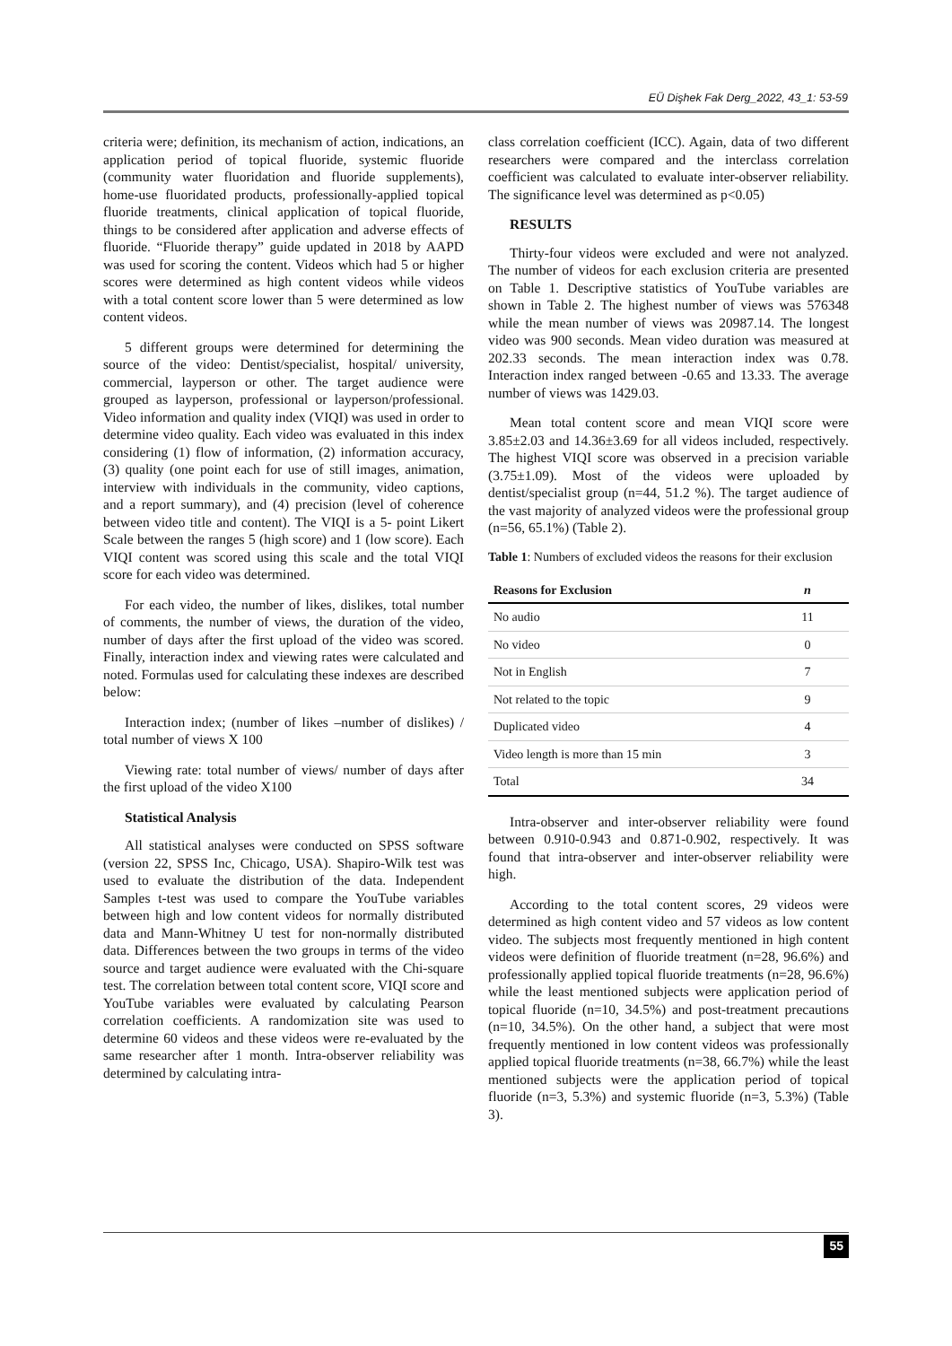EÜ Dişhek Fak Derg_2022, 43_1: 53-59
criteria were; definition, its mechanism of action, indications, an application period of topical fluoride, systemic fluoride (community water fluoridation and fluoride supplements), home-use fluoridated products, professionally-applied topical fluoride treatments, clinical application of topical fluoride, things to be considered after application and adverse effects of fluoride. “Fluoride therapy” guide updated in 2018 by AAPD was used for scoring the content. Videos which had 5 or higher scores were determined as high content videos while videos with a total content score lower than 5 were determined as low content videos.
5 different groups were determined for determining the source of the video: Dentist/specialist, hospital/ university, commercial, layperson or other. The target audience were grouped as layperson, professional or layperson/professional. Video information and quality index (VIQI) was used in order to determine video quality. Each video was evaluated in this index considering (1) flow of information, (2) information accuracy, (3) quality (one point each for use of still images, animation, interview with individuals in the community, video captions, and a report summary), and (4) precision (level of coherence between video title and content). The VIQI is a 5- point Likert Scale between the ranges 5 (high score) and 1 (low score). Each VIQI content was scored using this scale and the total VIQI score for each video was determined.
For each video, the number of likes, dislikes, total number of comments, the number of views, the duration of the video, number of days after the first upload of the video was scored. Finally, interaction index and viewing rates were calculated and noted. Formulas used for calculating these indexes are described below:
Interaction index; (number of likes –number of dislikes) / total number of views X 100
Viewing rate: total number of views/ number of days after the first upload of the video X100
Statistical Analysis
All statistical analyses were conducted on SPSS software (version 22, SPSS Inc, Chicago, USA). Shapiro-Wilk test was used to evaluate the distribution of the data. Independent Samples t-test was used to compare the YouTube variables between high and low content videos for normally distributed data and Mann-Whitney U test for non-normally distributed data. Differences between the two groups in terms of the video source and target audience were evaluated with the Chi-square test. The correlation between total content score, VIQI score and YouTube variables were evaluated by calculating Pearson correlation coefficients. A randomization site was used to determine 60 videos and these videos were re-evaluated by the same researcher after 1 month. Intra-observer reliability was determined by calculating intra-
class correlation coefficient (ICC). Again, data of two different researchers were compared and the interclass correlation coefficient was calculated to evaluate inter-observer reliability. The significance level was determined as p<0.05)
RESULTS
Thirty-four videos were excluded and were not analyzed. The number of videos for each exclusion criteria are presented on Table 1. Descriptive statistics of YouTube variables are shown in Table 2. The highest number of views was 576348 while the mean number of views was 20987.14. The longest video was 900 seconds. Mean video duration was measured at 202.33 seconds. The mean interaction index was 0.78. Interaction index ranged between -0.65 and 13.33. The average number of views was 1429.03.
Mean total content score and mean VIQI score were 3.85±2.03 and 14.36±3.69 for all videos included, respectively. The highest VIQI score was observed in a precision variable (3.75±1.09). Most of the videos were uploaded by dentist/specialist group (n=44, 51.2 %). The target audience of the vast majority of analyzed videos were the professional group (n=56, 65.1%) (Table 2).
Table 1: Numbers of excluded videos the reasons for their exclusion
| Reasons for Exclusion | n |
| --- | --- |
| No audio | 11 |
| No video | 0 |
| Not in English | 7 |
| Not related to the topic | 9 |
| Duplicated video | 4 |
| Video length is more than 15 min | 3 |
| Total | 34 |
Intra-observer and inter-observer reliability were found between 0.910-0.943 and 0.871-0.902, respectively. It was found that intra-observer and inter-observer reliability were high.
According to the total content scores, 29 videos were determined as high content video and 57 videos as low content video. The subjects most frequently mentioned in high content videos were definition of fluoride treatment (n=28, 96.6%) and professionally applied topical fluoride treatments (n=28, 96.6%) while the least mentioned subjects were application period of topical fluoride (n=10, 34.5%) and post-treatment precautions (n=10, 34.5%). On the other hand, a subject that were most frequently mentioned in low content videos was professionally applied topical fluoride treatments (n=38, 66.7%) while the least mentioned subjects were the application period of topical fluoride (n=3, 5.3%) and systemic fluoride (n=3, 5.3%) (Table 3).
55